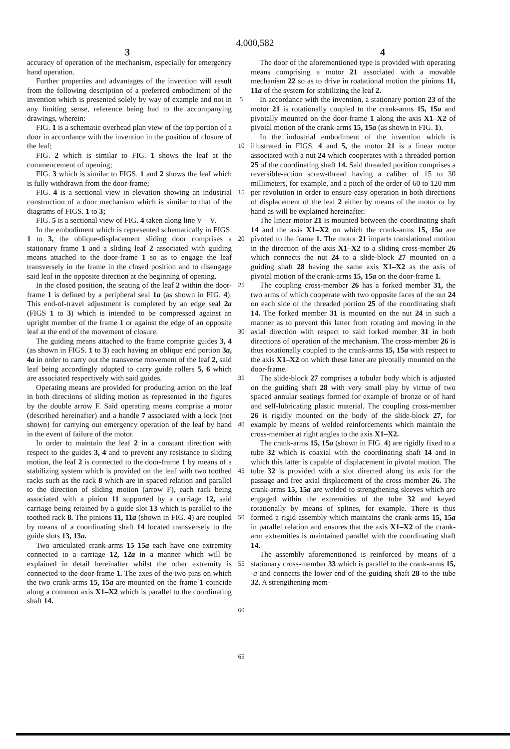4,000,582
3 4
accuracy of operation of the mechanism, especially for emergency hand operation.
Further properties and advantages of the invention will result from the following description of a preferred embodiment of the invention which is presented solely by way of example and not in any limiting sense, reference being had to the accompanying drawings, wherein:
FIG. 1 is a schematic overhead plan view of the top portion of a door in accordance with the invention in the position of closure of the leaf;
FIG. 2 which is similar to FIG. 1 shows the leaf at the commencement of opening;
FIG. 3 which is similar to FIGS. 1 and 2 shows the leaf which is fully withdrawn from the door-frame;
FIG. 4 is a sectional view in elevation showing an industrial construction of a door mechanism which is similar to that of the diagrams of FIGS. 1 to 3;
FIG. 5 is a sectional view of FIG. 4 taken along line V—V.
In the embodiment which is represented schematically in FIGS. 1 to 3, the oblique-displacement sliding door comprises a stationary frame 1 and a sliding leaf 2 associated with guiding means attached to the door-frame 1 so as to engage the leaf transversely in the frame in the closed position and to disengage said leaf in the opposite direction at the beginning of opening.
In the closed position, the seating of the leaf 2 within the door-frame 1 is defined by a peripheral seal 1a (as shown in FIG. 4). This end-of-travel adjustment is completed by an edge seal 2a (FIGS 1 to 3) which is intended to be compressed against an upright member of the frame 1 or against the edge of an opposite leaf at the end of the movement of closure.
The guiding means attached to the frame comprise guides 3, 4 (as shown in FIGS. 1 to 3) each having an oblique end portion 3a, 4a in order to carry out the transverse movement of the leaf 2, said leaf being accordingly adapted to carry guide rollers 5, 6 which are associated respectively with said guides.
Operating means are provided for producing action on the leaf in both directions of sliding motion as represented in the figures by the double arrow F. Said operating means comprise a motor (described hereinafter) and a handle 7 associated with a lock (not shown) for carrying out emergency operation of the leaf by hand in the event of failure of the motor.
In order to maintain the leaf 2 in a constant direction with respect to the guides 3, 4 and to prevent any resistance to sliding motion, the leaf 2 is connected to the door-frame 1 by means of a stabilizing system which is provided on the leaf with two toothed racks such as the rack 8 which are in spaced relation and parallel to the direction of sliding motion (arrow F), each rack being associated with a pinion 11 supported by a carriage 12, said carriage being retained by a guide slot 13 which is parallel to the toothed rack 8. The pinions 11, 11a (shown in FIG. 4) are coupled by means of a coordinating shaft 14 located transversely to the guide slots 13, 13a.
Two articulated crank-arms 15 15a each have one extremity connected to a carriage 12, 12a in a manner which will be explained in detail hereinafter whilst the other extremity is connected to the door-frame 1. The axes of the two pins on which the two crank-arms 15, 15a are mounted on the frame 1 coincide along a common axis X1–X2 which is parallel to the coordinating shaft 14.
5
10
15
20
25
30
35
40
45
50
55
60
65
The door of the aforementioned type is provided with operating means comprising a motor 21 associated with a movable mechanism 22 so as to drive in roatational motion the pinions 11, 11a of the system for stabilizing the leaf 2.
In accordance with the invention, a stationary portion 23 of the motor 21 is rotationally coupled to the crank-arms 15, 15a and pivotally mounted on the door-frame 1 along the axis X1–X2 of pivotal motion of the crank-arms 15, 15a (as shown in FIG. 1).
In the industrial embodiment of the invention which is illustrated in FIGS. 4 and 5, the motor 21 is a linear motor associated with a nut 24 which cooperates with a threaded portion 25 of the coordinating shaft 14. Said threaded porition comprises a reversible-action screw-thread having a caliber of 15 to 30 millimeters, for example, and a pitch of the order of 60 to 120 mm per revolution in order to ensure easy operation in both directions of displacement of the leaf 2 either by means of the motor or by hand as will be explained hereinafter.
The linear motor 21 is mounted between the coordinating shaft 14 and the axis X1–X2 on which the crank-arms 15, 15a are pivoted to the frame 1. The motor 21 imparts translational motion in the direction of the axis X1–X2 to a sliding cross-member 26 which connects the nut 24 to a slide-block 27 mounted on a guiding shaft 28 having the same axis X1–X2 as the axis of pivotal motion of the crank-arms 15, 15a on the door-frame 1.
The coupling cross-member 26 has a forked member 31, the two arms of which cooperate with two opposite faces of the nut 24 on each side of the threaded portion 25 of the coordinating shaft 14. The forked member 31 is mounted on the nut 24 in such a manner as to prevent this latter from rotating and moving in the axial direction with respect to said forked member 31 in both directions of operation of the mechanism. The cross-member 26 is thus rotationally coupled to the crank-arms 15, 15a with respect to the axis X1–X2 on which these latter are pivotally mounted on the door-frame.
The slide-block 27 comprises a tubular body which is adjusted on the guiding shaft 28 with very small play by virtue of two spaced annular seatings formed for example of bronze or of hard and self-lubricating plastic material. The coupling cross-member 26 is rigidly mounted on the body of the slide-block 27, for example by means of welded reinforcements which maintain the cross-member at right angles to the axis X1–X2.
The crank-arms 15, 15a (shown in FIG. 4) are rigidly fixed to a tube 32 which is coaxial with the coordinating shaft 14 and in which this latter is capable of displacement in pivotal motion. The tube 32 is provided with a slot directed along its axis for the passage and free axial displacement of the cross-member 26. The crank-arms 15, 15a are welded to strengthening sleeves which are engaged within the extremities of the tube 32 and keyed rotationally by means of splines, for example. There is thus formed a rigid assembly which maintains the crank-arms 15, 15a in parallel relation and ensures that the axis X1–X2 of the crank-arm extremities is maintained parallel with the coordinating shaft 14.
The assembly aforementioned is reinforced by means of a stationary cross-member 33 which is parallel to the crank-arms 15, -a and connects the lower end of the guiding shaft 28 to the tube 32. A strengthening mem-